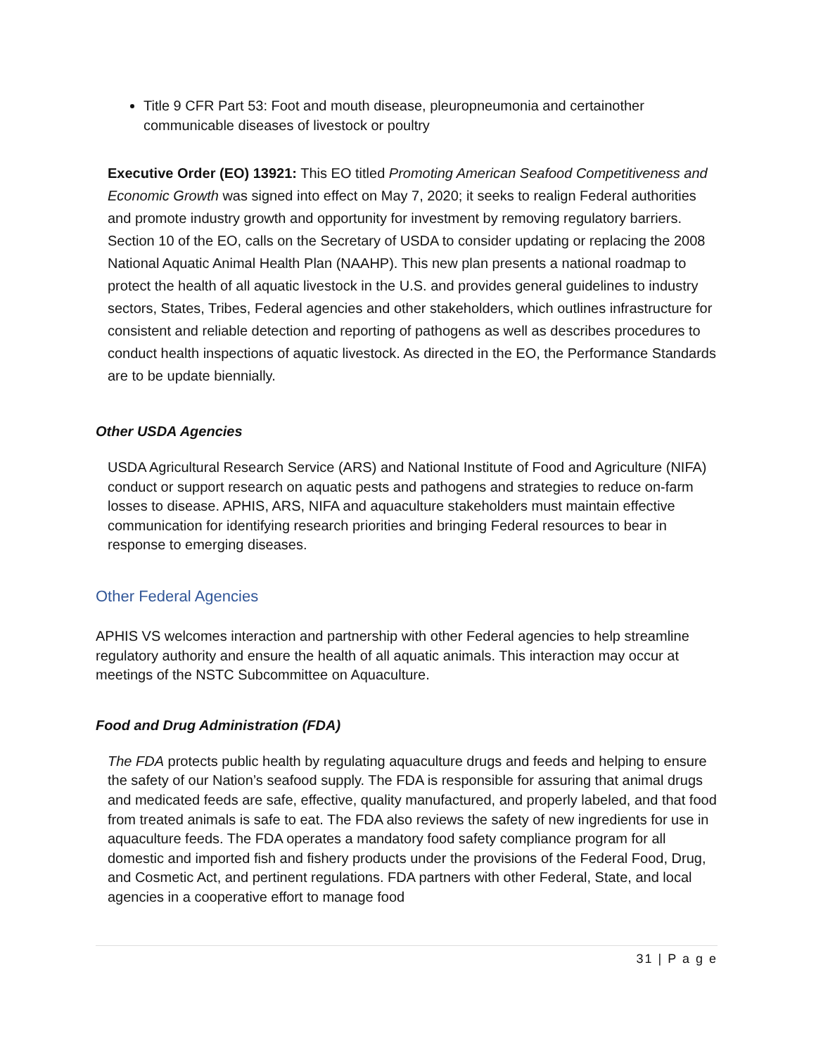Title 9 CFR Part 53: Foot and mouth disease, pleuropneumonia and certainother communicable diseases of livestock or poultry
Executive Order (EO) 13921: This EO titled Promoting American Seafood Competitiveness and Economic Growth was signed into effect on May 7, 2020; it seeks to realign Federal authorities and promote industry growth and opportunity for investment by removing regulatory barriers. Section 10 of the EO, calls on the Secretary of USDA to consider updating or replacing the 2008 National Aquatic Animal Health Plan (NAAHP). This new plan presents a national roadmap to protect the health of all aquatic livestock in the U.S. and provides general guidelines to industry sectors, States, Tribes, Federal agencies and other stakeholders, which outlines infrastructure for consistent and reliable detection and reporting of pathogens as well as describes procedures to conduct health inspections of aquatic livestock. As directed in the EO, the Performance Standards are to be update biennially.
Other USDA Agencies
USDA Agricultural Research Service (ARS) and National Institute of Food and Agriculture (NIFA) conduct or support research on aquatic pests and pathogens and strategies to reduce on-farm losses to disease. APHIS, ARS, NIFA and aquaculture stakeholders must maintain effective communication for identifying research priorities and bringing Federal resources to bear in response to emerging diseases.
Other Federal Agencies
APHIS VS welcomes interaction and partnership with other Federal agencies to help streamline regulatory authority and ensure the health of all aquatic animals. This interaction may occur at meetings of the NSTC Subcommittee on Aquaculture.
Food and Drug Administration (FDA)
The FDA protects public health by regulating aquaculture drugs and feeds and helping to ensure the safety of our Nation’s seafood supply. The FDA is responsible for assuring that animal drugs and medicated feeds are safe, effective, quality manufactured, and properly labeled, and that food from treated animals is safe to eat. The FDA also reviews the safety of new ingredients for use in aquaculture feeds. The FDA operates a mandatory food safety compliance program for all domestic and imported fish and fishery products under the provisions of the Federal Food, Drug, and Cosmetic Act, and pertinent regulations. FDA partners with other Federal, State, and local agencies in a cooperative effort to manage food
31 | P a g e